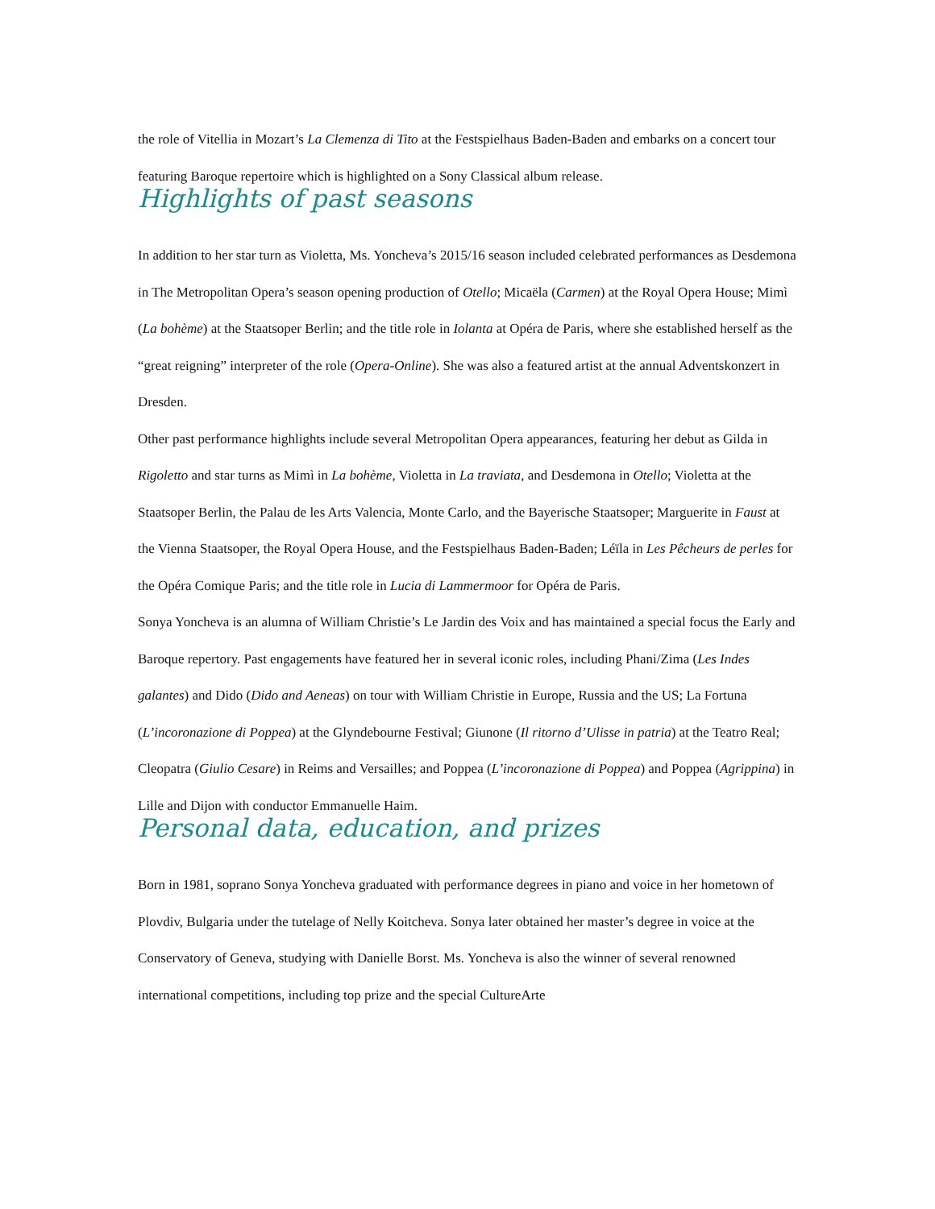the role of Vitellia in Mozart’s La Clemenza di Tito at the Festspielhaus Baden-Baden and embarks on a concert tour featuring Baroque repertoire which is highlighted on a Sony Classical album release.
Highlights of past seasons
In addition to her star turn as Violetta, Ms. Yoncheva’s 2015/16 season included celebrated performances as Desdemona in The Metropolitan Opera’s season opening production of Otello; Micaëla (Carmen) at the Royal Opera House; Mimì (La bohème) at the Staatsoper Berlin; and the title role in Iolanta at Opéra de Paris, where she established herself as the “great reigning” interpreter of the role (Opera-Online). She was also a featured artist at the annual Adventskonzert in Dresden.
Other past performance highlights include several Metropolitan Opera appearances, featuring her debut as Gilda in Rigoletto and star turns as Mimì in La bohème, Violetta in La traviata, and Desdemona in Otello; Violetta at the Staatsoper Berlin, the Palau de les Arts Valencia, Monte Carlo, and the Bayerische Staatsoper; Marguerite in Faust at the Vienna Staatsoper, the Royal Opera House, and the Festspielhaus Baden-Baden; Léïla in Les Pêcheurs de perles for the Opéra Comique Paris; and the title role in Lucia di Lammermoor for Opéra de Paris.
Sonya Yoncheva is an alumna of William Christie’s Le Jardin des Voix and has maintained a special focus the Early and Baroque repertory. Past engagements have featured her in several iconic roles, including Phani/Zima (Les Indes galantes) and Dido (Dido and Aeneas) on tour with William Christie in Europe, Russia and the US; La Fortuna (L’incoronazione di Poppea) at the Glyndebourne Festival; Giunone (Il ritorno d’Ulisse in patria) at the Teatro Real; Cleopatra (Giulio Cesare) in Reims and Versailles; and Poppea (L’incoronazione di Poppea) and Poppea (Agrippina) in Lille and Dijon with conductor Emmanuelle Haim.
Personal data, education, and prizes
Born in 1981, soprano Sonya Yoncheva graduated with performance degrees in piano and voice in her hometown of Plovdiv, Bulgaria under the tutelage of Nelly Koitcheva. Sonya later obtained her master’s degree in voice at the Conservatory of Geneva, studying with Danielle Borst. Ms. Yoncheva is also the winner of several renowned international competitions, including top prize and the special CultureArte